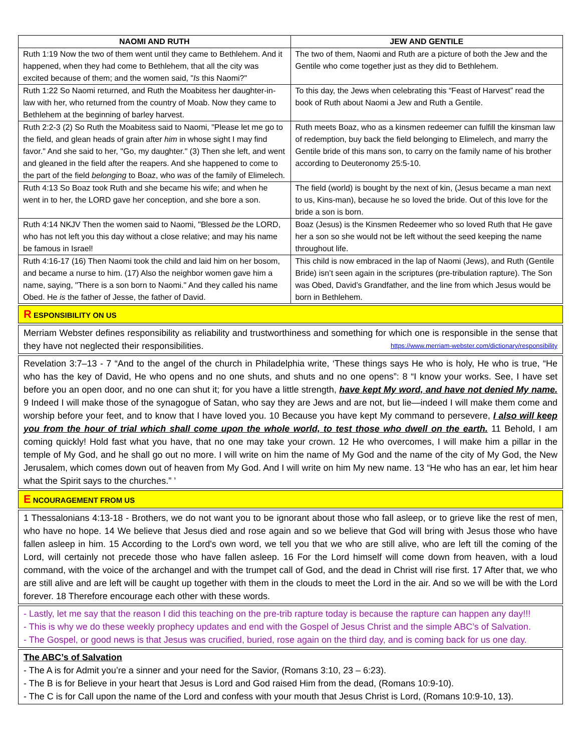| NAOMI AND RUTH | JEW AND GENTILE |
| --- | --- |
| Ruth 1:19 Now the two of them went until they came to Bethlehem. And it happened, when they had come to Bethlehem, that all the city was excited because of them; and the women said, " Is this Naomi?" | The two of them, Naomi and Ruth are a picture of both the Jew and the Gentile who come together just as they did to Bethlehem. |
| Ruth 1:22 So Naomi returned, and Ruth the Moabitess her daughter-in-law with her, who returned from the country of Moab. Now they came to Bethlehem at the beginning of barley harvest. | To this day, the Jews when celebrating this “Feast of Harvest” read the book of Ruth about Naomi a Jew and Ruth a Gentile. |
| Ruth 2:2-3 (2) So Ruth the Moabitess said to Naomi, "Please let me go to the field, and glean heads of grain after him in whose sight I may find favor." And she said to her, "Go, my daughter." (3) Then she left, and went and gleaned in the field after the reapers. And she happened to come to the part of the field belonging to Boaz, who was of the family of Elimelech. | Ruth meets Boaz, who as a kinsmen redeemer can fulfill the kinsman law of redemption, buy back the field belonging to Elimelech, and marry the Gentile bride of this mans son, to carry on the family name of his brother according to Deuteronomy 25:5-10. |
| Ruth 4:13 So Boaz took Ruth and she became his wife; and when he went in to her, the LORD gave her conception, and she bore a son. | The field (world) is bought by the next of kin, (Jesus became a man next to us, Kins-man), because he so loved the bride. Out of this love for the bride a son is born. |
| Ruth 4:14 NKJV Then the women said to Naomi, "Blessed be the LORD, who has not left you this day without a close relative; and may his name be famous in Israel! | Boaz (Jesus) is the Kinsmen Redeemer who so loved Ruth that He gave her a son so she would not be left without the seed keeping the name throughout life. |
| Ruth 4:16-17 (16) Then Naomi took the child and laid him on her bosom, and became a nurse to him. (17) Also the neighbor women gave him a name, saying, "There is a son born to Naomi." And they called his name Obed. He is the father of Jesse, the father of David. | This child is now embraced in the lap of Naomi (Jews), and Ruth (Gentile Bride) isn’t seen again in the scriptures (pre-tribulation rapture). The Son was Obed, David’s Grandfather, and the line from which Jesus would be born in Bethlehem. |
R ESPONSIBILITY ON US
Merriam Webster defines responsibility as reliability and trustworthiness and something for which one is responsible in the sense that they have not neglected their responsibilities. https://www.merriam-webster.com/dictionary/responsibility
Revelation 3:7–13 - 7 “And to the angel of the church in Philadelphia write, ‘These things says He who is holy, He who is true, “He who has the key of David, He who opens and no one shuts, and shuts and no one opens”: 8 “I know your works. See, I have set before you an open door, and no one can shut it; for you have a little strength, have kept My word, and have not denied My name. 9 Indeed I will make those of the synagogue of Satan, who say they are Jews and are not, but lie—indeed I will make them come and worship before your feet, and to know that I have loved you. 10 Because you have kept My command to persevere, I also will keep you from the hour of trial which shall come upon the whole world, to test those who dwell on the earth. 11 Behold, I am coming quickly! Hold fast what you have, that no one may take your crown. 12 He who overcomes, I will make him a pillar in the temple of My God, and he shall go out no more. I will write on him the name of My God and the name of the city of My God, the New Jerusalem, which comes down out of heaven from My God. And I will write on him My new name. 13 “He who has an ear, let him hear what the Spirit says to the churches.” ’
E NCOURAGEMENT FROM US
1 Thessalonians 4:13-18 - Brothers, we do not want you to be ignorant about those who fall asleep, or to grieve like the rest of men, who have no hope. 14 We believe that Jesus died and rose again and so we believe that God will bring with Jesus those who have fallen asleep in him. 15 According to the Lord's own word, we tell you that we who are still alive, who are left till the coming of the Lord, will certainly not precede those who have fallen asleep. 16 For the Lord himself will come down from heaven, with a loud command, with the voice of the archangel and with the trumpet call of God, and the dead in Christ will rise first. 17 After that, we who are still alive and are left will be caught up together with them in the clouds to meet the Lord in the air. And so we will be with the Lord forever. 18 Therefore encourage each other with these words.
- Lastly, let me say that the reason I did this teaching on the pre-trib rapture today is because the rapture can happen any day!!!
- This is why we do these weekly prophecy updates and end with the Gospel of Jesus Christ and the simple ABC’s of Salvation.
- The Gospel, or good news is that Jesus was crucified, buried, rose again on the third day, and is coming back for us one day.
The ABC’s of Salvation
- The A is for Admit you’re a sinner and your need for the Savior, (Romans 3:10, 23 – 6:23).
- The B is for Believe in your heart that Jesus is Lord and God raised Him from the dead, (Romans 10:9-10).
- The C is for Call upon the name of the Lord and confess with your mouth that Jesus Christ is Lord, (Romans 10:9-10, 13).